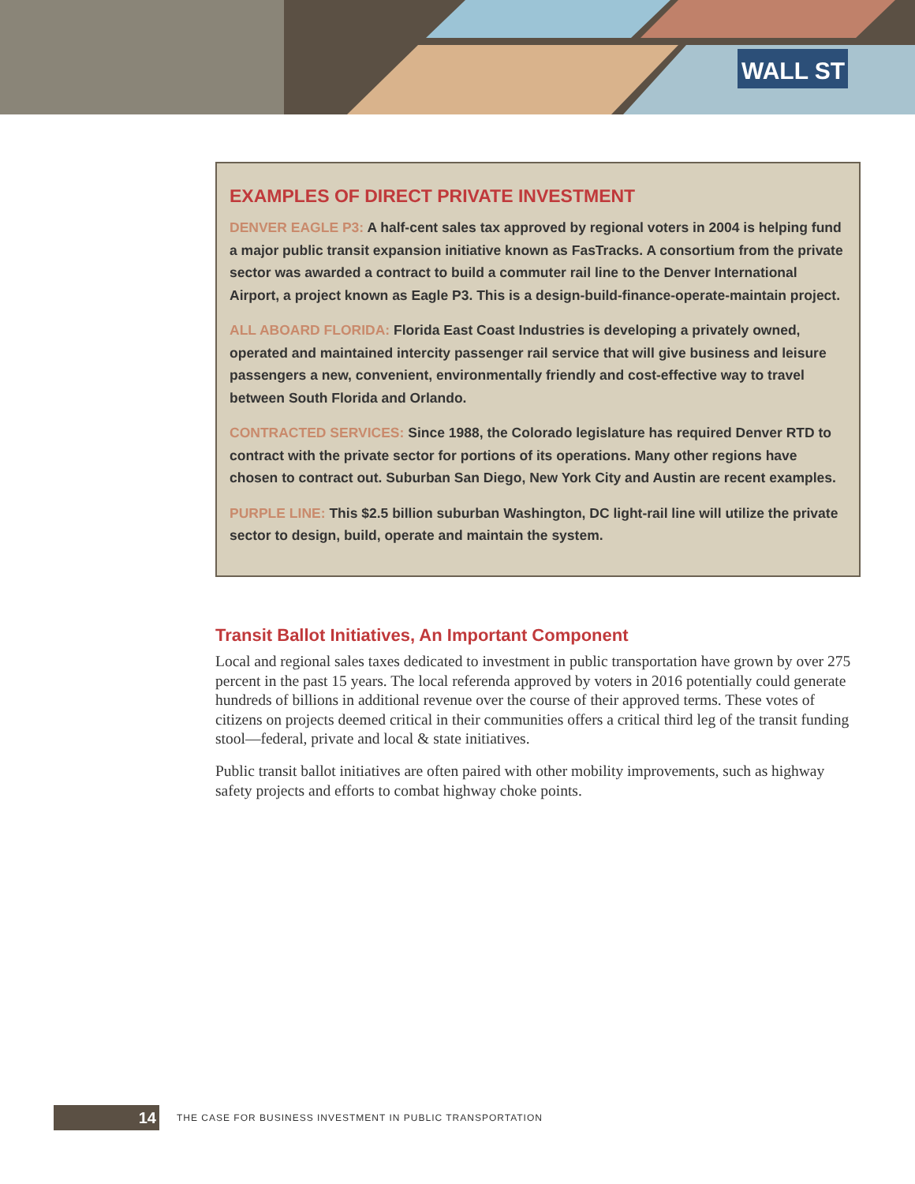WALL ST
EXAMPLES OF DIRECT PRIVATE INVESTMENT
DENVER EAGLE P3: A half-cent sales tax approved by regional voters in 2004 is helping fund a major public transit expansion initiative known as FasTracks. A consortium from the private sector was awarded a contract to build a commuter rail line to the Denver International Airport, a project known as Eagle P3. This is a design-build-finance-operate-maintain project.
ALL ABOARD FLORIDA: Florida East Coast Industries is developing a privately owned, operated and maintained intercity passenger rail service that will give business and leisure passengers a new, convenient, environmentally friendly and cost-effective way to travel between South Florida and Orlando.
CONTRACTED SERVICES: Since 1988, the Colorado legislature has required Denver RTD to contract with the private sector for portions of its operations. Many other regions have chosen to contract out. Suburban San Diego, New York City and Austin are recent examples.
PURPLE LINE: This $2.5 billion suburban Washington, DC light-rail line will utilize the private sector to design, build, operate and maintain the system.
Transit Ballot Initiatives, An Important Component
Local and regional sales taxes dedicated to investment in public transportation have grown by over 275 percent in the past 15 years. The local referenda approved by voters in 2016 potentially could generate hundreds of billions in additional revenue over the course of their approved terms. These votes of citizens on projects deemed critical in their communities offers a critical third leg of the transit funding stool—federal, private and local & state initiatives.
Public transit ballot initiatives are often paired with other mobility improvements, such as highway safety projects and efforts to combat highway choke points.
14
THE CASE FOR BUSINESS INVESTMENT IN PUBLIC TRANSPORTATION